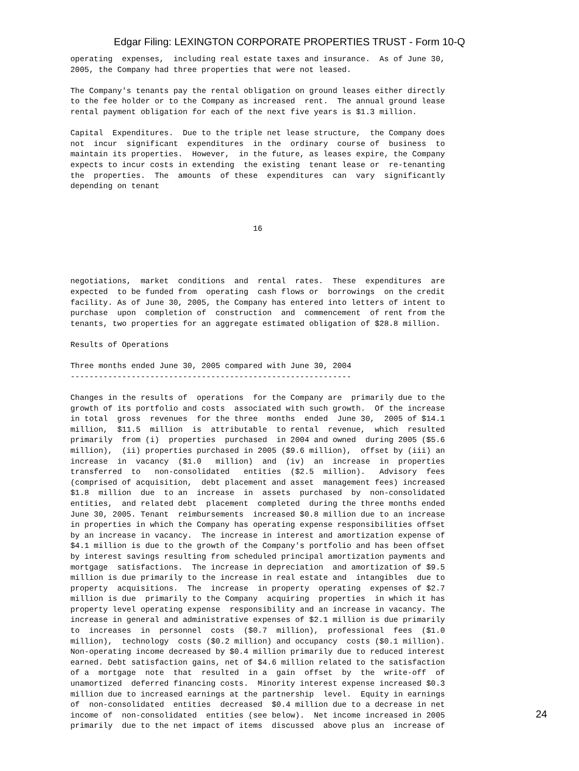Edgar Filing: LEXINGTON CORPORATE PROPERTIES TRUST - Form 10-Q
operating  expenses,  including real estate taxes and insurance.  As of June 30,
2005, the Company had three properties that were not leased.

The Company's tenants pay the rental obligation on ground leases either directly
to the fee holder or to the Company as increased  rent.  The annual ground lease
rental payment obligation for each of the next five years is $1.3 million.

Capital  Expenditures.  Due to the triple net lease structure,  the Company does
not  incur  significant  expenditures  in the  ordinary  course of  business  to
maintain its properties.  However,  in the future, as leases expire, the Company
expects to incur costs in extending  the existing  tenant lease or  re-tenanting
the  properties.  The  amounts  of these  expenditures  can  vary  significantly
depending on tenant



                                       16




negotiations,  market  conditions  and  rental  rates.  These  expenditures  are
expected  to be funded from  operating  cash flows or  borrowings  on the credit
facility. As of June 30, 2005, the Company has entered into letters of intent to
purchase  upon  completion of  construction  and  commencement  of rent from the
tenants, two properties for an aggregate estimated obligation of $28.8 million.

Results of Operations

Three months ended June 30, 2005 compared with June 30, 2004
------------------------------------------------------------

Changes in the results of  operations  for the Company are  primarily due to the
growth of its portfolio and costs  associated with such growth.  Of the increase
in total  gross  revenues  for the three  months  ended  June 30,  2005 of $14.1
million,  $11.5  million  is  attributable  to rental  revenue,  which  resulted
primarily  from (i)  properties  purchased  in 2004 and owned  during 2005 ($5.6
million),  (ii) properties purchased in 2005 ($9.6 million),  offset by (iii) an
increase  in  vacancy  ($1.0   million)  and  (iv)  an  increase  in  properties
transferred  to   non-consolidated   entities  ($2.5  million).   Advisory  fees
(comprised of acquisition,  debt placement and asset  management fees) increased
$1.8  million  due  to an  increase  in  assets  purchased  by  non-consolidated
entities,  and related debt  placement  completed  during the three months ended
June 30, 2005. Tenant  reimbursements  increased $0.8 million due to an increase
in properties in which the Company has operating expense responsibilities offset
by an increase in vacancy.  The increase in interest and amortization expense of
$4.1 million is due to the growth of the Company's portfolio and has been offset
by interest savings resulting from scheduled principal amortization payments and
mortgage  satisfactions.  The increase in depreciation  and amortization of $9.5
million is due primarily to the increase in real estate and  intangibles  due to
property  acquisitions.  The  increase  in property  operating  expenses of $2.7
million is due  primarily to the Company  acquiring  properties  in which it has
property level operating expense  responsibility and an increase in vacancy. The
increase in general and administrative expenses of $2.1 million is due primarily
to  increases  in  personnel  costs  ($0.7  million),  professional  fees  ($1.0
million),  technology  costs ($0.2 million) and occupancy  costs ($0.1 million).
Non-operating income decreased by $0.4 million primarily due to reduced interest
earned. Debt satisfaction gains, net of $4.6 million related to the satisfaction
of a  mortgage  note  that  resulted  in a  gain  offset  by  the  write-off  of
unamortized  deferred financing costs.  Minority interest expense increased $0.3
million due to increased earnings at the partnership  level.  Equity in earnings
of  non-consolidated  entities  decreased  $0.4 million due to a decrease in net
income of  non-consolidated  entities (see below).  Net income increased in 2005
primarily  due to the net impact of items  discussed  above plus an  increase of
24